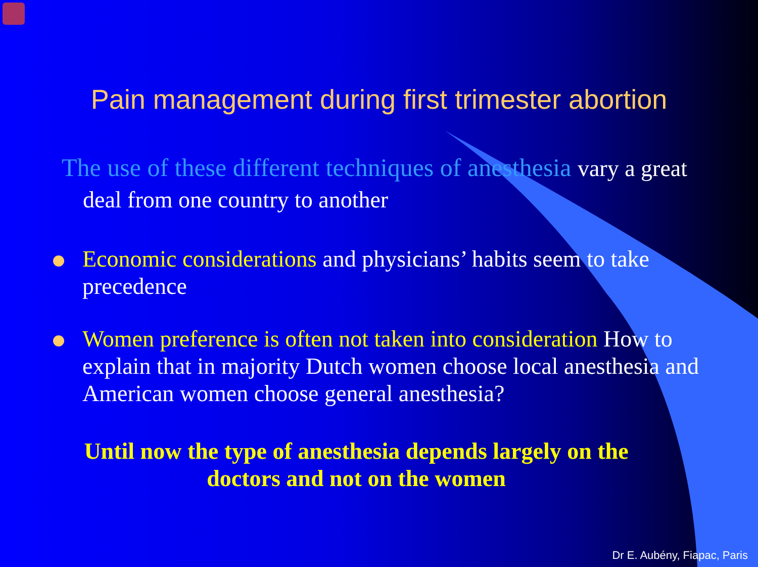Pain management during first trimester abortion
The use of these different techniques of anesthesia vary a great deal from one country to another
Economic considerations and physicians’ habits seem to take precedence
Women preference is often not taken into consideration How to explain that in majority Dutch women choose local anesthesia and American women choose general anesthesia?
Until now the type of anesthesia depends largely on the doctors and not on the women
Dr E. Aubény, Fiapac, Paris